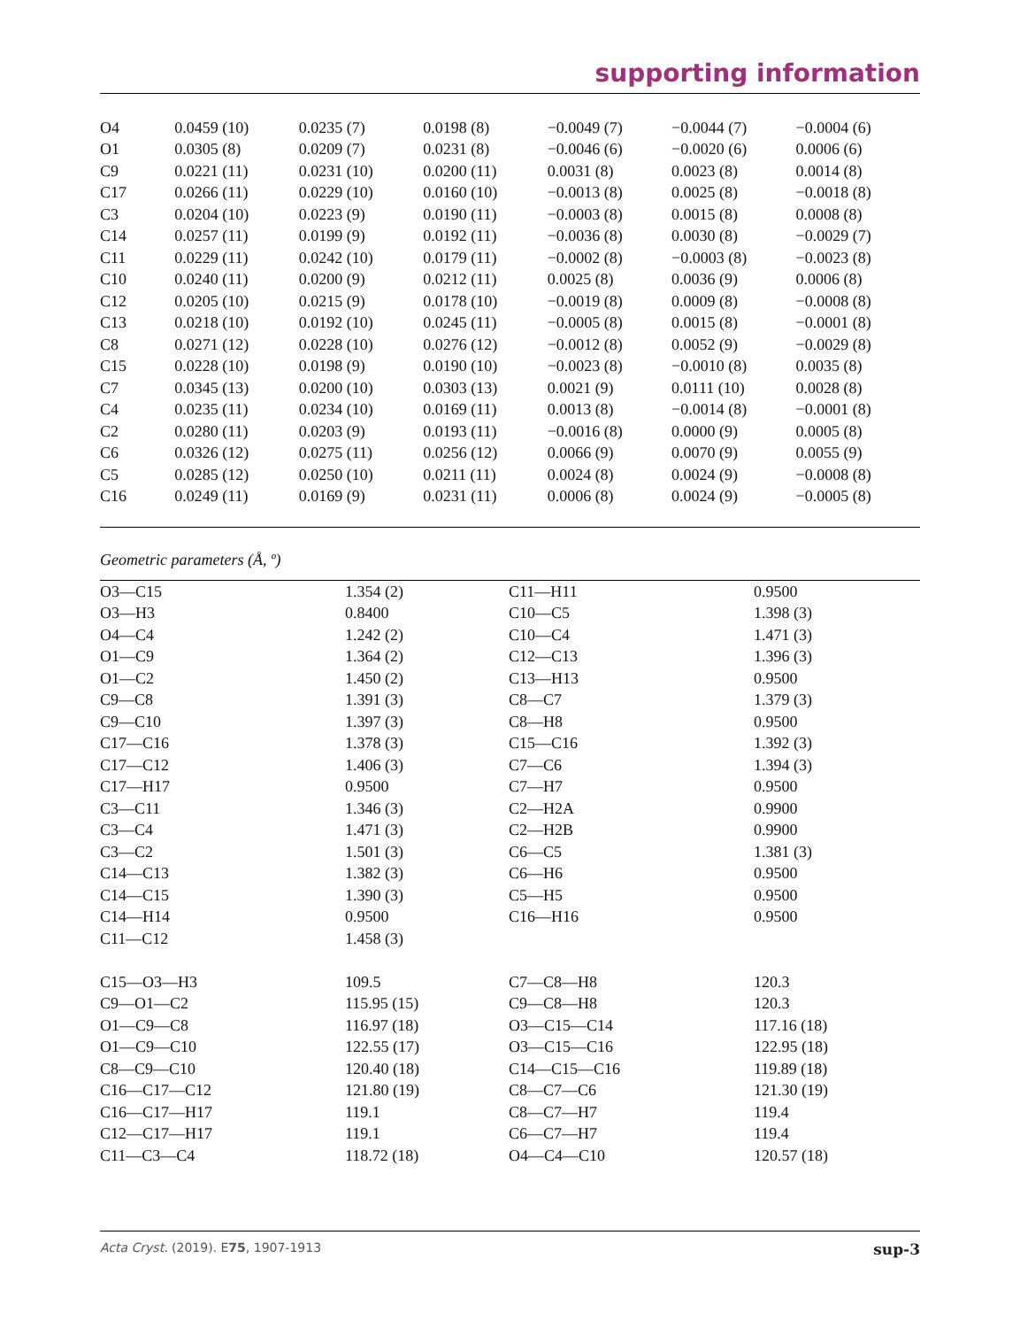supporting information
| O4 | 0.0459 (10) | 0.0235 (7) | 0.0198 (8) | −0.0049 (7) | −0.0044 (7) | −0.0004 (6) |
| O1 | 0.0305 (8) | 0.0209 (7) | 0.0231 (8) | −0.0046 (6) | −0.0020 (6) | 0.0006 (6) |
| C9 | 0.0221 (11) | 0.0231 (10) | 0.0200 (11) | 0.0031 (8) | 0.0023 (8) | 0.0014 (8) |
| C17 | 0.0266 (11) | 0.0229 (10) | 0.0160 (10) | −0.0013 (8) | 0.0025 (8) | −0.0018 (8) |
| C3 | 0.0204 (10) | 0.0223 (9) | 0.0190 (11) | −0.0003 (8) | 0.0015 (8) | 0.0008 (8) |
| C14 | 0.0257 (11) | 0.0199 (9) | 0.0192 (11) | −0.0036 (8) | 0.0030 (8) | −0.0029 (7) |
| C11 | 0.0229 (11) | 0.0242 (10) | 0.0179 (11) | −0.0002 (8) | −0.0003 (8) | −0.0023 (8) |
| C10 | 0.0240 (11) | 0.0200 (9) | 0.0212 (11) | 0.0025 (8) | 0.0036 (9) | 0.0006 (8) |
| C12 | 0.0205 (10) | 0.0215 (9) | 0.0178 (10) | −0.0019 (8) | 0.0009 (8) | −0.0008 (8) |
| C13 | 0.0218 (10) | 0.0192 (10) | 0.0245 (11) | −0.0005 (8) | 0.0015 (8) | −0.0001 (8) |
| C8 | 0.0271 (12) | 0.0228 (10) | 0.0276 (12) | −0.0012 (8) | 0.0052 (9) | −0.0029 (8) |
| C15 | 0.0228 (10) | 0.0198 (9) | 0.0190 (10) | −0.0023 (8) | −0.0010 (8) | 0.0035 (8) |
| C7 | 0.0345 (13) | 0.0200 (10) | 0.0303 (13) | 0.0021 (9) | 0.0111 (10) | 0.0028 (8) |
| C4 | 0.0235 (11) | 0.0234 (10) | 0.0169 (11) | 0.0013 (8) | −0.0014 (8) | −0.0001 (8) |
| C2 | 0.0280 (11) | 0.0203 (9) | 0.0193 (11) | −0.0016 (8) | 0.0000 (9) | 0.0005 (8) |
| C6 | 0.0326 (12) | 0.0275 (11) | 0.0256 (12) | 0.0066 (9) | 0.0070 (9) | 0.0055 (9) |
| C5 | 0.0285 (12) | 0.0250 (10) | 0.0211 (11) | 0.0024 (8) | 0.0024 (9) | −0.0008 (8) |
| C16 | 0.0249 (11) | 0.0169 (9) | 0.0231 (11) | 0.0006 (8) | 0.0024 (9) | −0.0005 (8) |
Geometric parameters (Å, º)
| O3—C15 | 1.354 (2) | C11—H11 | 0.9500 |
| O3—H3 | 0.8400 | C10—C5 | 1.398 (3) |
| O4—C4 | 1.242 (2) | C10—C4 | 1.471 (3) |
| O1—C9 | 1.364 (2) | C12—C13 | 1.396 (3) |
| O1—C2 | 1.450 (2) | C13—H13 | 0.9500 |
| C9—C8 | 1.391 (3) | C8—C7 | 1.379 (3) |
| C9—C10 | 1.397 (3) | C8—H8 | 0.9500 |
| C17—C16 | 1.378 (3) | C15—C16 | 1.392 (3) |
| C17—C12 | 1.406 (3) | C7—C6 | 1.394 (3) |
| C17—H17 | 0.9500 | C7—H7 | 0.9500 |
| C3—C11 | 1.346 (3) | C2—H2A | 0.9900 |
| C3—C4 | 1.471 (3) | C2—H2B | 0.9900 |
| C3—C2 | 1.501 (3) | C6—C5 | 1.381 (3) |
| C14—C13 | 1.382 (3) | C6—H6 | 0.9500 |
| C14—C15 | 1.390 (3) | C5—H5 | 0.9500 |
| C14—H14 | 0.9500 | C16—H16 | 0.9500 |
| C11—C12 | 1.458 (3) | | |
| C15—O3—H3 | 109.5 | C7—C8—H8 | 120.3 |
| C9—O1—C2 | 115.95 (15) | C9—C8—H8 | 120.3 |
| O1—C9—C8 | 116.97 (18) | O3—C15—C14 | 117.16 (18) |
| O1—C9—C10 | 122.55 (17) | O3—C15—C16 | 122.95 (18) |
| C8—C9—C10 | 120.40 (18) | C14—C15—C16 | 119.89 (18) |
| C16—C17—C12 | 121.80 (19) | C8—C7—C6 | 121.30 (19) |
| C16—C17—H17 | 119.1 | C8—C7—H7 | 119.4 |
| C12—C17—H17 | 119.1 | C6—C7—H7 | 119.4 |
| C11—C3—C4 | 118.72 (18) | O4—C4—C10 | 120.57 (18) |
Acta Cryst. (2019). E75, 1907-1913 sup-3